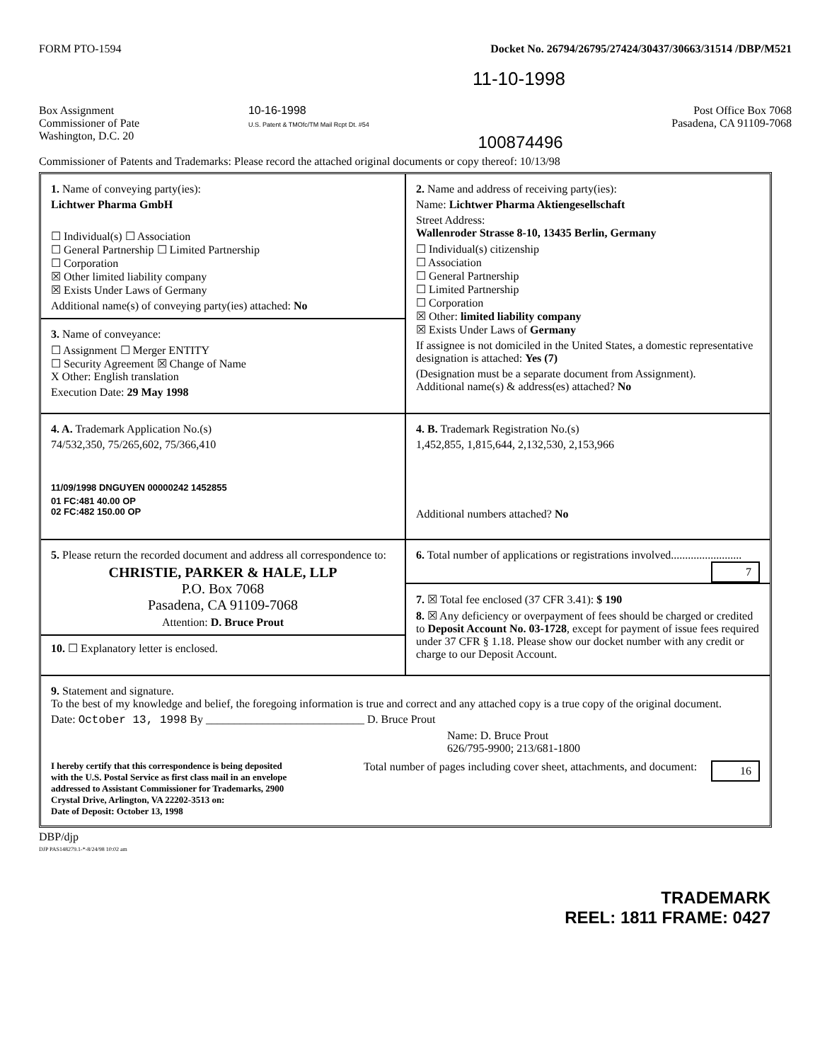FORM PTO-1594 Docket No. 26794/26795/27424/30437/30663/31514 /DBP/M521
11-10-1998
Box Assignment
Commissioner of Pate
Washington, D.C. 20
10-16-1998
U.S. Patent & TMOfc/TM Mail Rcpt Dt. #54
100874496
Post Office Box 7068
Pasadena, CA 91109-7068
Commissioner of Patents and Trademarks: Please record the attached original documents or copy thereof: 10/13/98
1. Name of conveying party(ies):
Lichtwer Pharma GmbH
☐ Individual(s) ☐ Association
☐ General Partnership ☐ Limited Partnership
☐ Corporation
☒ Other limited liability company
☒ Exists Under Laws of Germany
Additional name(s) of conveying party(ies) attached: No
3. Name of conveyance:
☐ Assignment ☐ Merger ENTITY
☐ Security Agreement ☒ Change of Name
X Other: English translation
Execution Date: 29 May 1998
2. Name and address of receiving party(ies):
Name: Lichtwer Pharma Aktiengesellschaft
Street Address:
Wallenroder Strasse 8-10, 13435 Berlin, Germany
☐ Individual(s) citizenship
☐ Association
☐ General Partnership
☐ Limited Partnership
☐ Corporation
☒ Other: limited liability company
☒ Exists Under Laws of Germany
If assignee is not domiciled in the United States, a domestic representative designation is attached: Yes (7)
(Designation must be a separate document from Assignment).
Additional name(s) & address(es) attached? No
4. A. Trademark Application No.(s)
74/532,350, 75/265,602, 75/366,410
11/09/1998 DNGUYEN 00000242 1452855
01 FC:481 40.00 OP
02 FC:482 150.00 OP
4. B. Trademark Registration No.(s)
1,452,855, 1,815,644, 2,132,530, 2,153,966
Additional numbers attached? No
5. Please return the recorded document and address all correspondence to:
CHRISTIE, PARKER & HALE, LLP
P.O. Box 7068
Pasadena, CA 91109-7068
Attention: D. Bruce Prout
10. ☐ Explanatory letter is enclosed.
6. Total number of applications or registrations involved......................... 7
7. ☒ Total fee enclosed (37 CFR 3.41): $ 190
8. ☒ Any deficiency or overpayment of fees should be charged or credited to Deposit Account No. 03-1728, except for payment of issue fees required under 37 CFR § 1.18. Please show our docket number with any credit or charge to our Deposit Account.
9. Statement and signature.
To the best of my knowledge and belief, the foregoing information is true and correct and any attached copy is a true copy of the original document.
Date: October 13, 1998 By ____________________________ D. Bruce Prout
Name: D. Bruce Prout
626/795-9900; 213/681-1800
I hereby certify that this correspondence is being deposited with the U.S. Postal Service as first class mail in an envelope addressed to Assistant Commissioner for Trademarks, 2900 Crystal Drive, Arlington, VA 22202-3513 on:
Date of Deposit: October 13, 1998
Total number of pages including cover sheet, attachments, and document: 16
DBP/djp
DJP PAS148279.1-*-8/24/98 10:02 am
TRADEMARK
REEL: 1811 FRAME: 0427